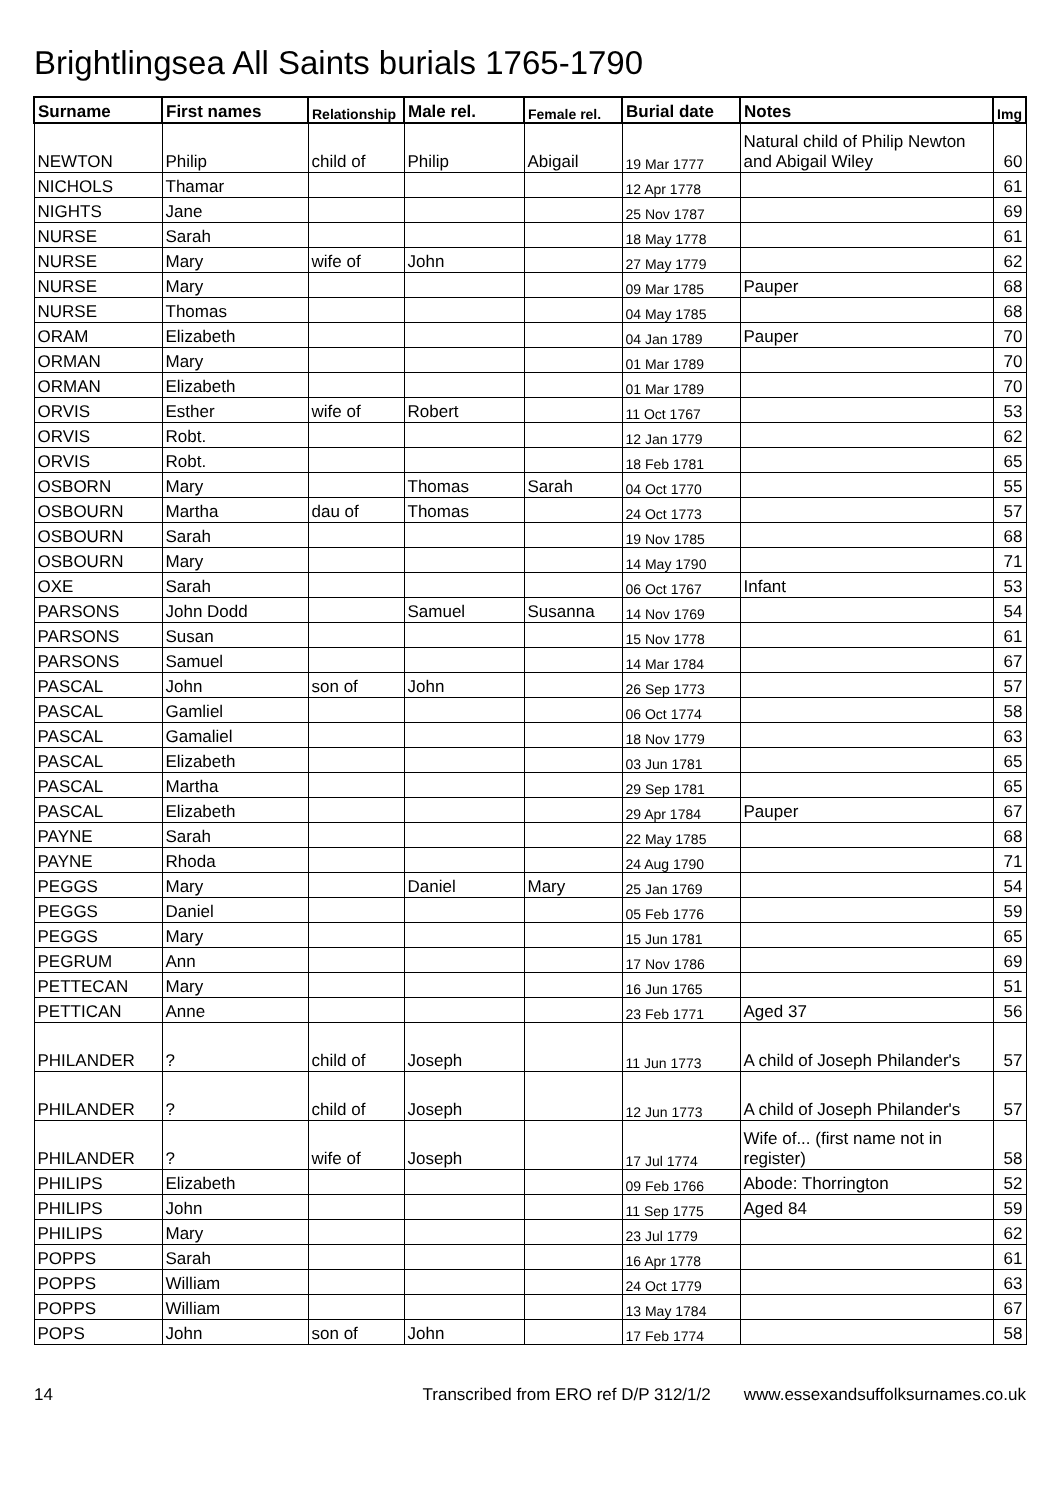Brightlingsea All Saints burials 1765-1790
| Surname | First names | Relationship | Male rel. | Female rel. | Burial date | Notes | Img |
| --- | --- | --- | --- | --- | --- | --- | --- |
| NEWTON | Philip | child of | Philip | Abigail | 19 Mar 1777 | Natural child of Philip Newton and Abigail Wiley | 60 |
| NICHOLS | Thamar | | | | 12 Apr 1778 | | 61 |
| NIGHTS | Jane | | | | 25 Nov 1787 | | 69 |
| NURSE | Sarah | | | | 18 May 1778 | | 61 |
| NURSE | Mary | wife of | John | | 27 May 1779 | | 62 |
| NURSE | Mary | | | | 09 Mar 1785 | Pauper | 68 |
| NURSE | Thomas | | | | 04 May 1785 | | 68 |
| ORAM | Elizabeth | | | | 04 Jan 1789 | Pauper | 70 |
| ORMAN | Mary | | | | 01 Mar 1789 | | 70 |
| ORMAN | Elizabeth | | | | 01 Mar 1789 | | 70 |
| ORVIS | Esther | wife of | Robert | | 11 Oct 1767 | | 53 |
| ORVIS | Robt. | | | | 12 Jan 1779 | | 62 |
| ORVIS | Robt. | | | | 18 Feb 1781 | | 65 |
| OSBORN | Mary | | Thomas | Sarah | 04 Oct 1770 | | 55 |
| OSBOURN | Martha | dau of | Thomas | | 24 Oct 1773 | | 57 |
| OSBOURN | Sarah | | | | 19 Nov 1785 | | 68 |
| OSBOURN | Mary | | | | 14 May 1790 | | 71 |
| OXE | Sarah | | | | 06 Oct 1767 | Infant | 53 |
| PARSONS | John Dodd | | Samuel | Susanna | 14 Nov 1769 | | 54 |
| PARSONS | Susan | | | | 15 Nov 1778 | | 61 |
| PARSONS | Samuel | | | | 14 Mar 1784 | | 67 |
| PASCAL | John | son of | John | | 26 Sep 1773 | | 57 |
| PASCAL | Gamliel | | | | 06 Oct 1774 | | 58 |
| PASCAL | Gamaliel | | | | 18 Nov 1779 | | 63 |
| PASCAL | Elizabeth | | | | 03 Jun 1781 | | 65 |
| PASCAL | Martha | | | | 29 Sep 1781 | | 65 |
| PASCAL | Elizabeth | | | | 29 Apr 1784 | Pauper | 67 |
| PAYNE | Sarah | | | | 22 May 1785 | | 68 |
| PAYNE | Rhoda | | | | 24 Aug 1790 | | 71 |
| PEGGS | Mary | | Daniel | Mary | 25 Jan 1769 | | 54 |
| PEGGS | Daniel | | | | 05 Feb 1776 | | 59 |
| PEGGS | Mary | | | | 15 Jun 1781 | | 65 |
| PEGRUM | Ann | | | | 17 Nov 1786 | | 69 |
| PETTECAN | Mary | | | | 16 Jun 1765 | | 51 |
| PETTICAN | Anne | | | | 23 Feb 1771 | Aged 37 | 56 |
| PHILANDER | ? | child of | Joseph | | 11 Jun 1773 | A child of Joseph Philander's | 57 |
| PHILANDER | ? | child of | Joseph | | 12 Jun 1773 | A child of Joseph Philander's | 57 |
| PHILANDER | ? | wife of | Joseph | | 17 Jul 1774 | Wife of... (first name not in register) | 58 |
| PHILIPS | Elizabeth | | | | 09 Feb 1766 | Abode: Thorrington | 52 |
| PHILIPS | John | | | | 11 Sep 1775 | Aged 84 | 59 |
| PHILIPS | Mary | | | | 23 Jul 1779 | | 62 |
| POPPS | Sarah | | | | 16 Apr 1778 | | 61 |
| POPPS | William | | | | 24 Oct 1779 | | 63 |
| POPPS | William | | | | 13 May 1784 | | 67 |
| POPS | John | son of | John | | 17 Feb 1774 | | 58 |
14 Transcribed from ERO ref D/P 312/1/2 www.essexandsuffolksurnames.co.uk